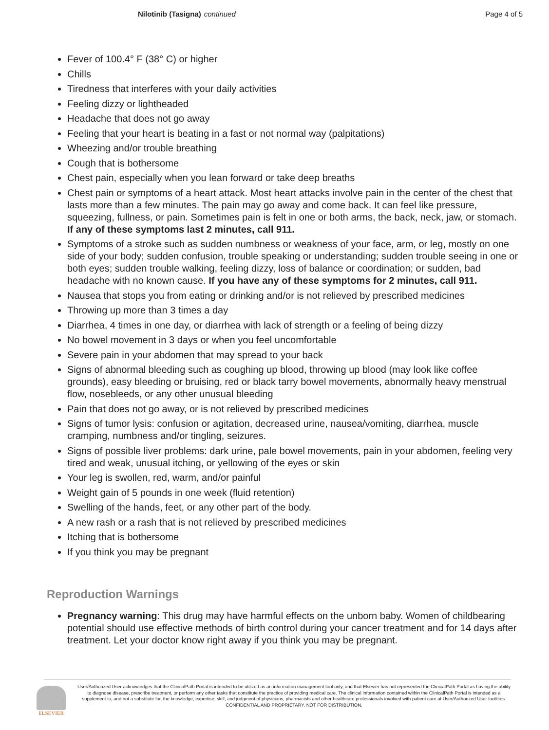Nilotinib (Tasigna) continued Page 4 of 5
Fever of 100.4° F (38° C) or higher
Chills
Tiredness that interferes with your daily activities
Feeling dizzy or lightheaded
Headache that does not go away
Feeling that your heart is beating in a fast or not normal way (palpitations)
Wheezing and/or trouble breathing
Cough that is bothersome
Chest pain, especially when you lean forward or take deep breaths
Chest pain or symptoms of a heart attack. Most heart attacks involve pain in the center of the chest that lasts more than a few minutes. The pain may go away and come back. It can feel like pressure, squeezing, fullness, or pain. Sometimes pain is felt in one or both arms, the back, neck, jaw, or stomach. If any of these symptoms last 2 minutes, call 911.
Symptoms of a stroke such as sudden numbness or weakness of your face, arm, or leg, mostly on one side of your body; sudden confusion, trouble speaking or understanding; sudden trouble seeing in one or both eyes; sudden trouble walking, feeling dizzy, loss of balance or coordination; or sudden, bad headache with no known cause. If you have any of these symptoms for 2 minutes, call 911.
Nausea that stops you from eating or drinking and/or is not relieved by prescribed medicines
Throwing up more than 3 times a day
Diarrhea, 4 times in one day, or diarrhea with lack of strength or a feeling of being dizzy
No bowel movement in 3 days or when you feel uncomfortable
Severe pain in your abdomen that may spread to your back
Signs of abnormal bleeding such as coughing up blood, throwing up blood (may look like coffee grounds), easy bleeding or bruising, red or black tarry bowel movements, abnormally heavy menstrual flow, nosebleeds, or any other unusual bleeding
Pain that does not go away, or is not relieved by prescribed medicines
Signs of tumor lysis: confusion or agitation, decreased urine, nausea/vomiting, diarrhea, muscle cramping, numbness and/or tingling, seizures.
Signs of possible liver problems: dark urine, pale bowel movements, pain in your abdomen, feeling very tired and weak, unusual itching, or yellowing of the eyes or skin
Your leg is swollen, red, warm, and/or painful
Weight gain of 5 pounds in one week (fluid retention)
Swelling of the hands, feet, or any other part of the body.
A new rash or a rash that is not relieved by prescribed medicines
Itching that is bothersome
If you think you may be pregnant
Reproduction Warnings
Pregnancy warning: This drug may have harmful effects on the unborn baby. Women of childbearing potential should use effective methods of birth control during your cancer treatment and for 14 days after treatment. Let your doctor know right away if you think you may be pregnant.
ELSEVIER
User/Authorized User acknowledges that the ClinicalPath Portal is intended to be utilized as an information management tool only, and that Elsevier has not represented the ClinicalPath Portal as having the ability to diagnose disease, prescribe treatment, or perform any other tasks that constitute the practice of providing medical care. The clinical information contained within the ClinicalPath Portal is intended as a supplement to, and not a substitute for, the knowledge, expertise, skill, and judgment of physicians, pharmacists and other healthcare professionals involved with patient care at User/Authorized User facilities.
CONFIDENTIAL AND PROPRIETARY. NOT FOR DISTRIBUTION.